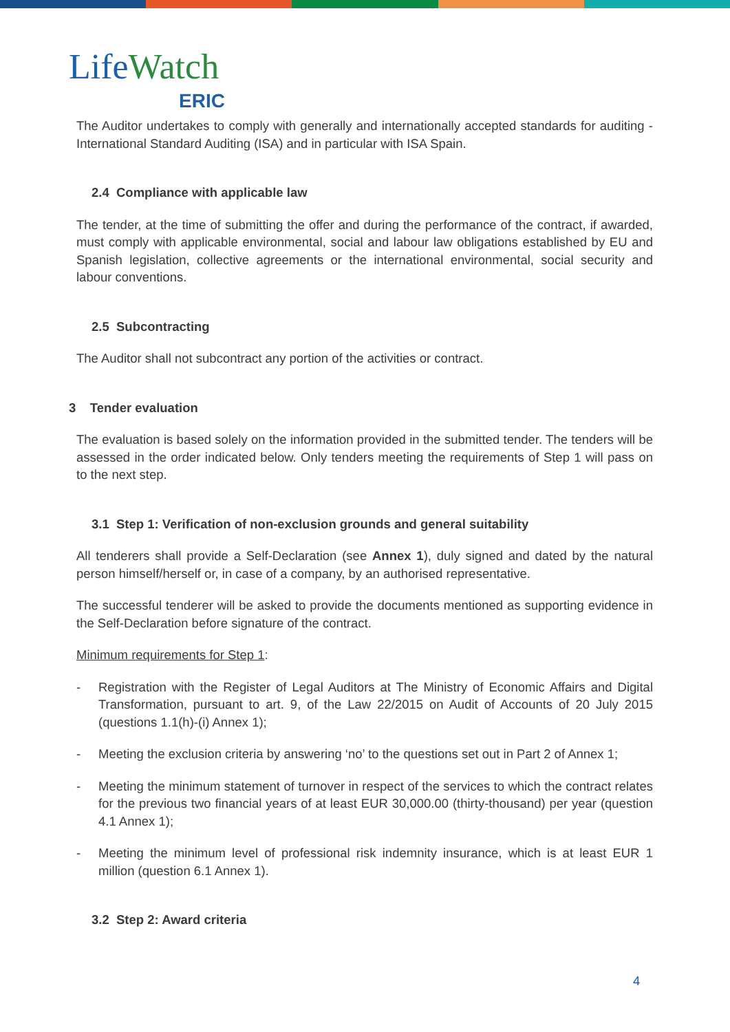LifeWatch
ERIC
The Auditor undertakes to comply with generally and internationally accepted standards for auditing - International Standard Auditing (ISA) and in particular with ISA Spain.
2.4 Compliance with applicable law
The tender, at the time of submitting the offer and during the performance of the contract, if awarded, must comply with applicable environmental, social and labour law obligations established by EU and Spanish legislation, collective agreements or the international environmental, social security and labour conventions.
2.5 Subcontracting
The Auditor shall not subcontract any portion of the activities or contract.
3 Tender evaluation
The evaluation is based solely on the information provided in the submitted tender. The tenders will be assessed in the order indicated below. Only tenders meeting the requirements of Step 1 will pass on to the next step.
3.1 Step 1: Verification of non-exclusion grounds and general suitability
All tenderers shall provide a Self-Declaration (see Annex 1), duly signed and dated by the natural person himself/herself or, in case of a company, by an authorised representative.
The successful tenderer will be asked to provide the documents mentioned as supporting evidence in the Self-Declaration before signature of the contract.
Minimum requirements for Step 1:
- Registration with the Register of Legal Auditors at The Ministry of Economic Affairs and Digital Transformation, pursuant to art. 9, of the Law 22/2015 on Audit of Accounts of 20 July 2015 (questions 1.1(h)-(i) Annex 1);
- Meeting the exclusion criteria by answering ‘no’ to the questions set out in Part 2 of Annex 1;
- Meeting the minimum statement of turnover in respect of the services to which the contract relates for the previous two financial years of at least EUR 30,000.00 (thirty-thousand) per year (question 4.1 Annex 1);
- Meeting the minimum level of professional risk indemnity insurance, which is at least EUR 1 million (question 6.1 Annex 1).
3.2 Step 2: Award criteria
4